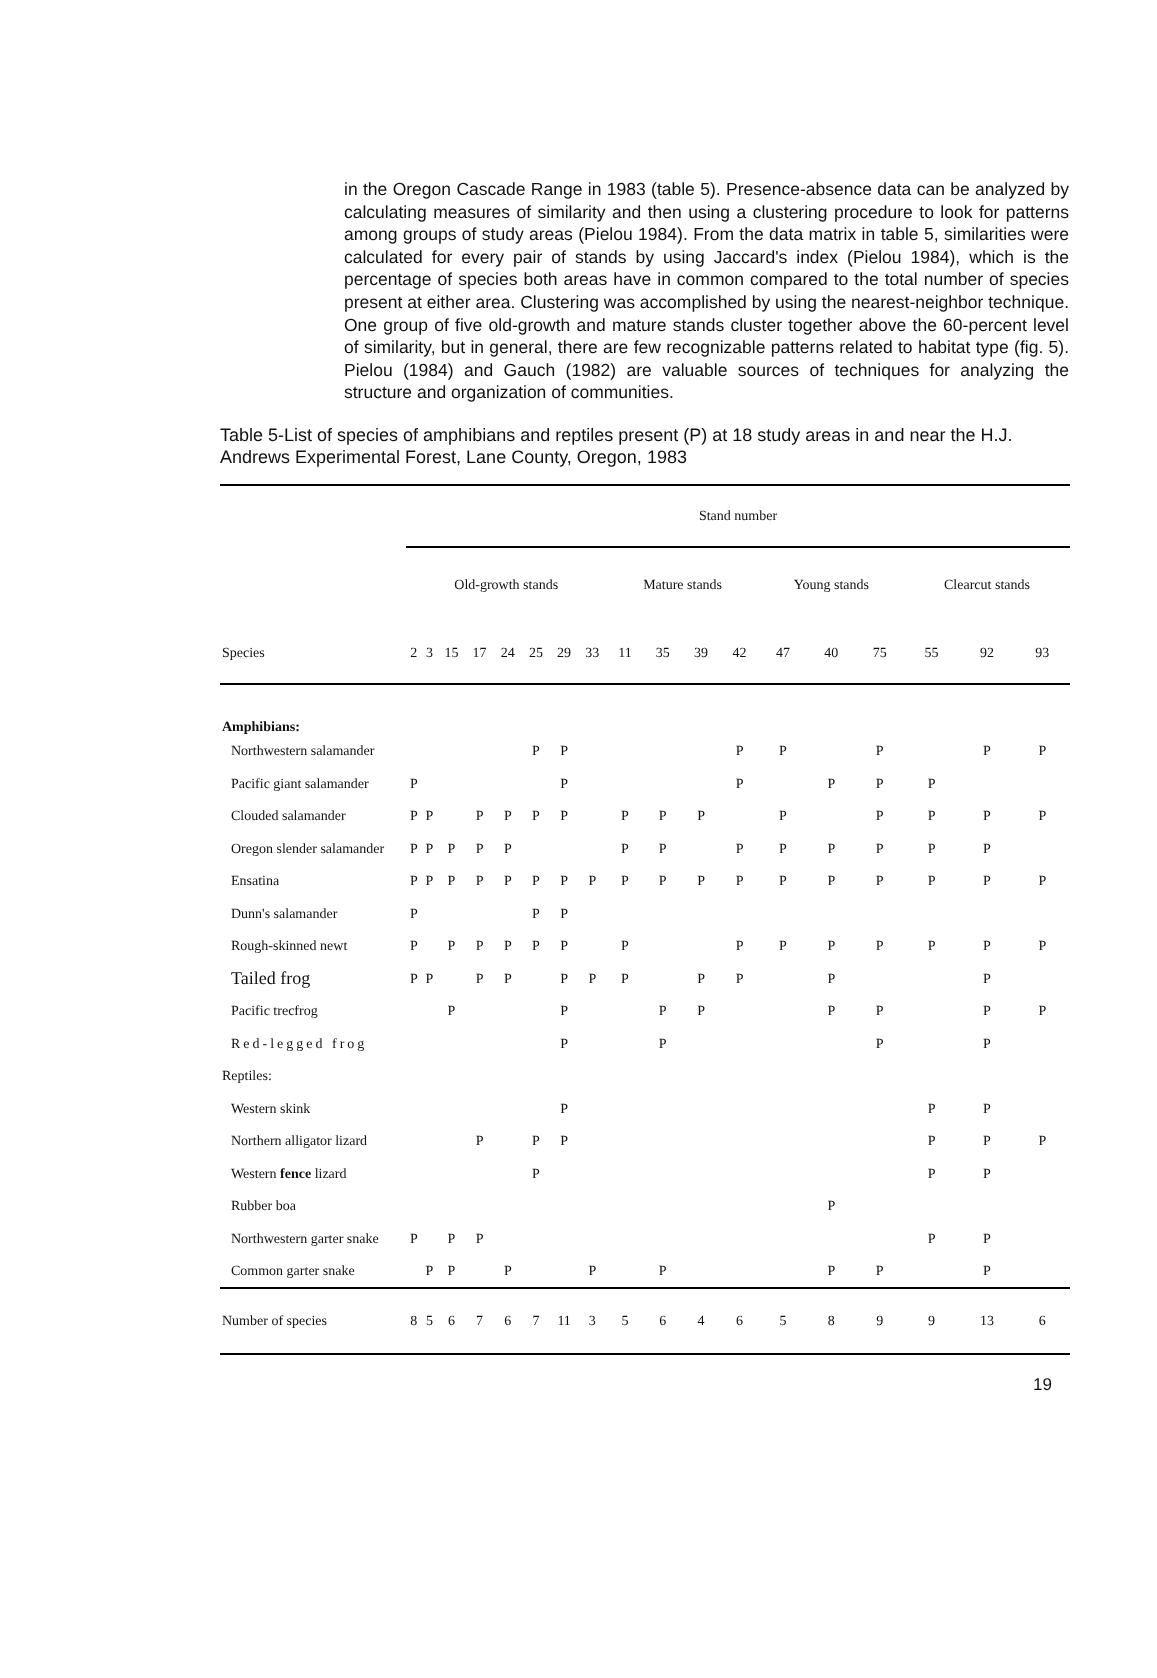in the Oregon Cascade Range in 1983 (table 5). Presence-absence data can be analyzed by calculating measures of similarity and then using a clustering procedure to look for patterns among groups of study areas (Pielou 1984). From the data matrix in table 5, similarities were calculated for every pair of stands by using Jaccard's index (Pielou 1984), which is the percentage of species both areas have in common compared to the total number of species present at either area. Clustering was accomplished by using the nearest-neighbor technique. One group of five old-growth and mature stands cluster together above the 60-percent level of similarity, but in general, there are few recognizable patterns related to habitat type (fig. 5). Pielou (1984) and Gauch (1982) are valuable sources of techniques for analyzing the structure and organization of communities.
Table 5-List of species of amphibians and reptiles present (P) at 18 study areas in and near the H.J. Andrews Experimental Forest, Lane County, Oregon, 1983
| | Stand number | | | | | | | | | | | | | | | | | |
| --- | --- | --- | --- | --- | --- | --- | --- | --- | --- | --- | --- | --- | --- | --- | --- | --- | --- | --- |
| | Old-growth stands | | | | | | | | Mature stands | | | | Young stands | | | Clearcut stands | | |
| Species | 2 | 3 | 15 | 17 | 24 | 25 | 29 | 33 | 11 | 35 | 39 | 42 | 47 | 40 | 75 | 55 | 92 | 93 |
| Amphibians: | | | | | | | | | | | | | | | | | | |
| Northwestern salamander | | | | | | P | P | | | | | P | P | | P | | P | P |
| Pacific giant salamander | P | | | | | | P | | | | | P | | P | P | P | | |
| Clouded salamander | P | P | | P | P | P | P | | P | P | P | | P | | P | P | P | P |
| Oregon slender salamander | P | P | P | P | P | | | | P | P | | P | P | P | P | P | P | |
| Ensatina | P | P | P | P | P | P | P | P | P | P | P | P | P | P | P | P | P | P |
| Dunn's salamander | P | | | | | P | P | | | | | | | | | | | |
| Rough-skinned newt | P | | P | P | P | P | P | | P | | | P | P | P | P | P | P | P |
| Tailed frog | P | P | | P | P | | P | P | P | | P | P | | P | | | P | |
| Pacific trecfrog | | | P | | | | P | | | P | P | | | P | P | | P | P |
| Red-legged frog | | | | | | | P | | | P | | | | | P | | P | |
| Reptiles: | | | | | | | | | | | | | | | | | | |
| Western skink | | | | | | | P | | | | | | | | | P | P | |
| Northern alligator lizard | | | | P | | P | P | | | | | | | | | P | P | P |
| Western fence lizard | | | | | | P | | | | | | | | | | P | P | |
| Rubber boa | | | | | | | | | | | | | | P | | | | |
| Northwestern garter snake | P | | P | P | | | | | | | | | | | | P | P | |
| Common garter snake | | P | P | | P | | | P | | P | | | | P | P | | P | |
| Number of species | 8 | 5 | 6 | 7 | 6 | 7 | 11 | 3 | 5 | 6 | 4 | 6 | 5 | 8 | 9 | 9 | 13 | 6 |
19